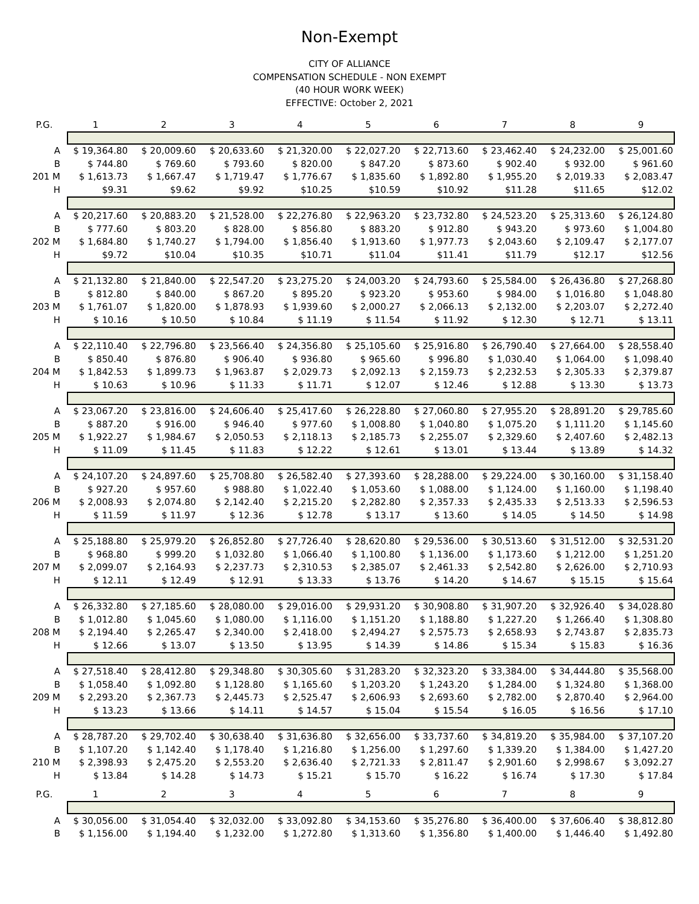Non-Exempt
CITY OF ALLIANCE
COMPENSATION SCHEDULE - NON EXEMPT
(40 HOUR WORK WEEK)
EFFECTIVE: October 2, 2021
| P.G. | 1 | 2 | 3 | 4 | 5 | 6 | 7 | 8 | 9 |
| --- | --- | --- | --- | --- | --- | --- | --- | --- | --- |
| A | $ 19,364.80 | $ 20,009.60 | $ 20,633.60 | $ 21,320.00 | $ 22,027.20 | $ 22,713.60 | $ 23,462.40 | $ 24,232.00 | $ 25,001.60 |
| B | $ 744.80 | $ 769.60 | $ 793.60 | $ 820.00 | $ 847.20 | $ 873.60 | $ 902.40 | $ 932.00 | $ 961.60 |
| 201 M | $ 1,613.73 | $ 1,667.47 | $ 1,719.47 | $ 1,776.67 | $ 1,835.60 | $ 1,892.80 | $ 1,955.20 | $ 2,019.33 | $ 2,083.47 |
| H | $9.31 | $9.62 | $9.92 | $10.25 | $10.59 | $10.92 | $11.28 | $11.65 | $12.02 |
| A | $ 20,217.60 | $ 20,883.20 | $ 21,528.00 | $ 22,276.80 | $ 22,963.20 | $ 23,732.80 | $ 24,523.20 | $ 25,313.60 | $ 26,124.80 |
| B | $ 777.60 | $ 803.20 | $ 828.00 | $ 856.80 | $ 883.20 | $ 912.80 | $ 943.20 | $ 973.60 | $ 1,004.80 |
| 202 M | $ 1,684.80 | $ 1,740.27 | $ 1,794.00 | $ 1,856.40 | $ 1,913.60 | $ 1,977.73 | $ 2,043.60 | $ 2,109.47 | $ 2,177.07 |
| H | $9.72 | $10.04 | $10.35 | $10.71 | $11.04 | $11.41 | $11.79 | $12.17 | $12.56 |
| A | $ 21,132.80 | $ 21,840.00 | $ 22,547.20 | $ 23,275.20 | $ 24,003.20 | $ 24,793.60 | $ 25,584.00 | $ 26,436.80 | $ 27,268.80 |
| B | $ 812.80 | $ 840.00 | $ 867.20 | $ 895.20 | $ 923.20 | $ 953.60 | $ 984.00 | $ 1,016.80 | $ 1,048.80 |
| 203 M | $ 1,761.07 | $ 1,820.00 | $ 1,878.93 | $ 1,939.60 | $ 2,000.27 | $ 2,066.13 | $ 2,132.00 | $ 2,203.07 | $ 2,272.40 |
| H | $ 10.16 | $ 10.50 | $ 10.84 | $ 11.19 | $ 11.54 | $ 11.92 | $ 12.30 | $ 12.71 | $ 13.11 |
| A | $ 22,110.40 | $ 22,796.80 | $ 23,566.40 | $ 24,356.80 | $ 25,105.60 | $ 25,916.80 | $ 26,790.40 | $ 27,664.00 | $ 28,558.40 |
| B | $ 850.40 | $ 876.80 | $ 906.40 | $ 936.80 | $ 965.60 | $ 996.80 | $ 1,030.40 | $ 1,064.00 | $ 1,098.40 |
| 204 M | $ 1,842.53 | $ 1,899.73 | $ 1,963.87 | $ 2,029.73 | $ 2,092.13 | $ 2,159.73 | $ 2,232.53 | $ 2,305.33 | $ 2,379.87 |
| H | $ 10.63 | $ 10.96 | $ 11.33 | $ 11.71 | $ 12.07 | $ 12.46 | $ 12.88 | $ 13.30 | $ 13.73 |
| A | $ 23,067.20 | $ 23,816.00 | $ 24,606.40 | $ 25,417.60 | $ 26,228.80 | $ 27,060.80 | $ 27,955.20 | $ 28,891.20 | $ 29,785.60 |
| B | $ 887.20 | $ 916.00 | $ 946.40 | $ 977.60 | $ 1,008.80 | $ 1,040.80 | $ 1,075.20 | $ 1,111.20 | $ 1,145.60 |
| 205 M | $ 1,922.27 | $ 1,984.67 | $ 2,050.53 | $ 2,118.13 | $ 2,185.73 | $ 2,255.07 | $ 2,329.60 | $ 2,407.60 | $ 2,482.13 |
| H | $ 11.09 | $ 11.45 | $ 11.83 | $ 12.22 | $ 12.61 | $ 13.01 | $ 13.44 | $ 13.89 | $ 14.32 |
| A | $ 24,107.20 | $ 24,897.60 | $ 25,708.80 | $ 26,582.40 | $ 27,393.60 | $ 28,288.00 | $ 29,224.00 | $ 30,160.00 | $ 31,158.40 |
| B | $ 927.20 | $ 957.60 | $ 988.80 | $ 1,022.40 | $ 1,053.60 | $ 1,088.00 | $ 1,124.00 | $ 1,160.00 | $ 1,198.40 |
| 206 M | $ 2,008.93 | $ 2,074.80 | $ 2,142.40 | $ 2,215.20 | $ 2,282.80 | $ 2,357.33 | $ 2,435.33 | $ 2,513.33 | $ 2,596.53 |
| H | $ 11.59 | $ 11.97 | $ 12.36 | $ 12.78 | $ 13.17 | $ 13.60 | $ 14.05 | $ 14.50 | $ 14.98 |
| A | $ 25,188.80 | $ 25,979.20 | $ 26,852.80 | $ 27,726.40 | $ 28,620.80 | $ 29,536.00 | $ 30,513.60 | $ 31,512.00 | $ 32,531.20 |
| B | $ 968.80 | $ 999.20 | $ 1,032.80 | $ 1,066.40 | $ 1,100.80 | $ 1,136.00 | $ 1,173.60 | $ 1,212.00 | $ 1,251.20 |
| 207 M | $ 2,099.07 | $ 2,164.93 | $ 2,237.73 | $ 2,310.53 | $ 2,385.07 | $ 2,461.33 | $ 2,542.80 | $ 2,626.00 | $ 2,710.93 |
| H | $ 12.11 | $ 12.49 | $ 12.91 | $ 13.33 | $ 13.76 | $ 14.20 | $ 14.67 | $ 15.15 | $ 15.64 |
| A | $ 26,332.80 | $ 27,185.60 | $ 28,080.00 | $ 29,016.00 | $ 29,931.20 | $ 30,908.80 | $ 31,907.20 | $ 32,926.40 | $ 34,028.80 |
| B | $ 1,012.80 | $ 1,045.60 | $ 1,080.00 | $ 1,116.00 | $ 1,151.20 | $ 1,188.80 | $ 1,227.20 | $ 1,266.40 | $ 1,308.80 |
| 208 M | $ 2,194.40 | $ 2,265.47 | $ 2,340.00 | $ 2,418.00 | $ 2,494.27 | $ 2,575.73 | $ 2,658.93 | $ 2,743.87 | $ 2,835.73 |
| H | $ 12.66 | $ 13.07 | $ 13.50 | $ 13.95 | $ 14.39 | $ 14.86 | $ 15.34 | $ 15.83 | $ 16.36 |
| A | $ 27,518.40 | $ 28,412.80 | $ 29,348.80 | $ 30,305.60 | $ 31,283.20 | $ 32,323.20 | $ 33,384.00 | $ 34,444.80 | $ 35,568.00 |
| B | $ 1,058.40 | $ 1,092.80 | $ 1,128.80 | $ 1,165.60 | $ 1,203.20 | $ 1,243.20 | $ 1,284.00 | $ 1,324.80 | $ 1,368.00 |
| 209 M | $ 2,293.20 | $ 2,367.73 | $ 2,445.73 | $ 2,525.47 | $ 2,606.93 | $ 2,693.60 | $ 2,782.00 | $ 2,870.40 | $ 2,964.00 |
| H | $ 13.23 | $ 13.66 | $ 14.11 | $ 14.57 | $ 15.04 | $ 15.54 | $ 16.05 | $ 16.56 | $ 17.10 |
| A | $ 28,787.20 | $ 29,702.40 | $ 30,638.40 | $ 31,636.80 | $ 32,656.00 | $ 33,737.60 | $ 34,819.20 | $ 35,984.00 | $ 37,107.20 |
| B | $ 1,107.20 | $ 1,142.40 | $ 1,178.40 | $ 1,216.80 | $ 1,256.00 | $ 1,297.60 | $ 1,339.20 | $ 1,384.00 | $ 1,427.20 |
| 210 M | $ 2,398.93 | $ 2,475.20 | $ 2,553.20 | $ 2,636.40 | $ 2,721.33 | $ 2,811.47 | $ 2,901.60 | $ 2,998.67 | $ 3,092.27 |
| H | $ 13.84 | $ 14.28 | $ 14.73 | $ 15.21 | $ 15.70 | $ 16.22 | $ 16.74 | $ 17.30 | $ 17.84 |
| P.G. | 1 | 2 | 3 | 4 | 5 | 6 | 7 | 8 | 9 |
| A | $ 30,056.00 | $ 31,054.40 | $ 32,032.00 | $ 33,092.80 | $ 34,153.60 | $ 35,276.80 | $ 36,400.00 | $ 37,606.40 | $ 38,812.80 |
| B | $ 1,156.00 | $ 1,194.40 | $ 1,232.00 | $ 1,272.80 | $ 1,313.60 | $ 1,356.80 | $ 1,400.00 | $ 1,446.40 | $ 1,492.80 |